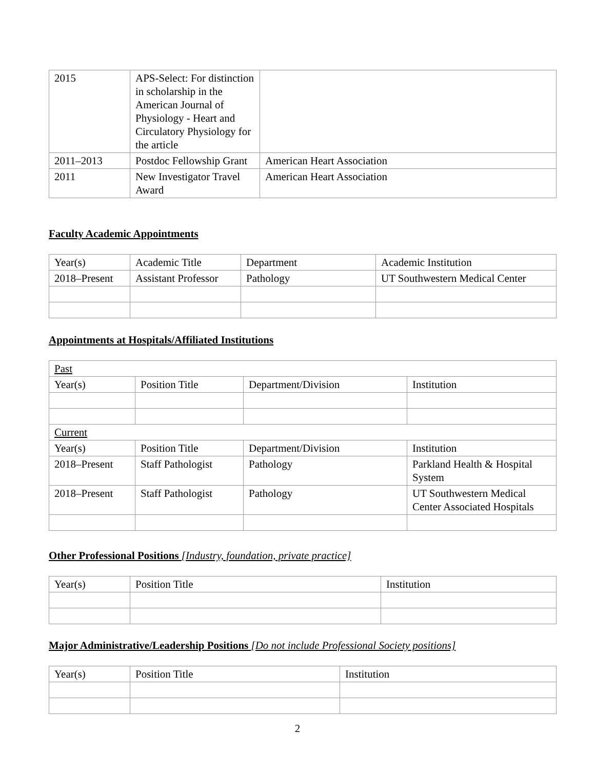| 2015 | APS-Select: For distinction in scholarship in the American Journal of Physiology - Heart and Circulatory Physiology for the article | |
| 2011–2013 | Postdoc Fellowship Grant | American Heart Association |
| 2011 | New Investigator Travel Award | American Heart Association |
Faculty Academic Appointments
| Year(s) | Academic Title | Department | Academic Institution |
| 2018–Present | Assistant Professor | Pathology | UT Southwestern Medical Center |
Appointments at Hospitals/Affiliated Institutions
| Past | | | |
| Year(s) | Position Title | Department/Division | Institution |
| Current | | | |
| Year(s) | Position Title | Department/Division | Institution |
| 2018–Present | Staff Pathologist | Pathology | Parkland Health & Hospital System |
| 2018–Present | Staff Pathologist | Pathology | UT Southwestern Medical Center Associated Hospitals |
Other Professional Positions [Industry, foundation, private practice]
| Year(s) | Position Title | Institution |
Major Administrative/Leadership Positions [Do not include Professional Society positions]
| Year(s) | Position Title | Institution |
2